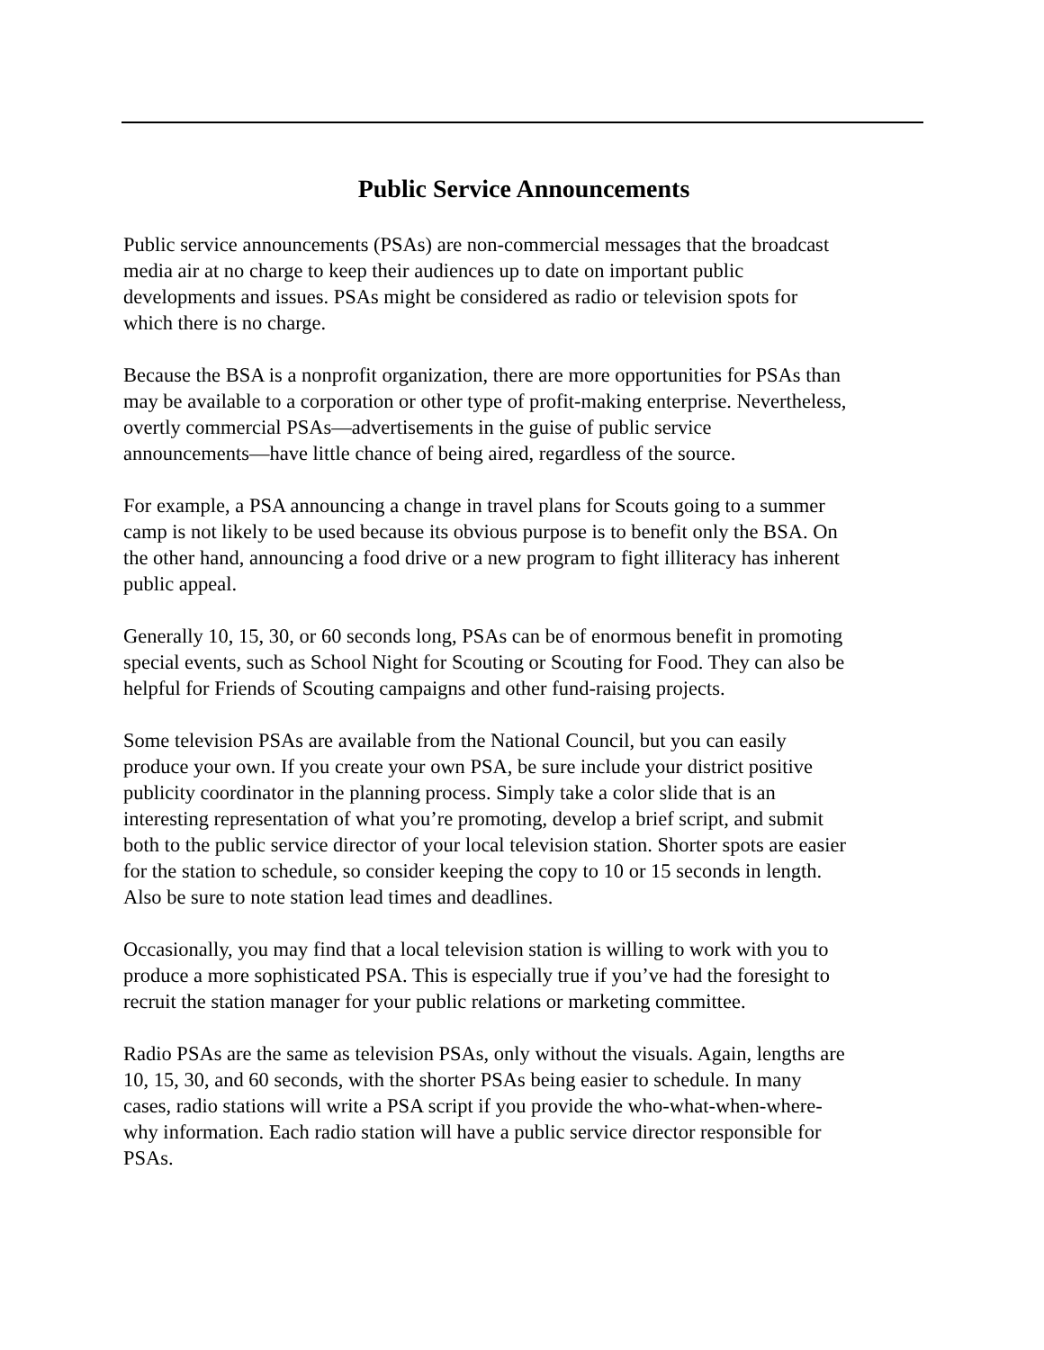Public Service Announcements
Public service announcements (PSAs) are non-commercial messages that the broadcast media air at no charge to keep their audiences up to date on important public developments and issues. PSAs might be considered as radio or television spots for which there is no charge.
Because the BSA is a nonprofit organization, there are more opportunities for PSAs than may be available to a corporation or other type of profit-making enterprise. Nevertheless, overtly commercial PSAs—advertisements in the guise of public service announcements—have little chance of being aired, regardless of the source.
For example, a PSA announcing a change in travel plans for Scouts going to a summer camp is not likely to be used because its obvious purpose is to benefit only the BSA. On the other hand, announcing a food drive or a new program to fight illiteracy has inherent public appeal.
Generally 10, 15, 30, or 60 seconds long, PSAs can be of enormous benefit in promoting special events, such as School Night for Scouting or Scouting for Food. They can also be helpful for Friends of Scouting campaigns and other fund-raising projects.
Some television PSAs are available from the National Council, but you can easily produce your own. If you create your own PSA, be sure include your district positive publicity coordinator in the planning process. Simply take a color slide that is an interesting representation of what you’re promoting, develop a brief script, and submit both to the public service director of your local television station. Shorter spots are easier for the station to schedule, so consider keeping the copy to 10 or 15 seconds in length. Also be sure to note station lead times and deadlines.
Occasionally, you may find that a local television station is willing to work with you to produce a more sophisticated PSA. This is especially true if you’ve had the foresight to recruit the station manager for your public relations or marketing committee.
Radio PSAs are the same as television PSAs, only without the visuals. Again, lengths are 10, 15, 30, and 60 seconds, with the shorter PSAs being easier to schedule. In many cases, radio stations will write a PSA script if you provide the who-what-when-where- why information. Each radio station will have a public service director responsible for PSAs.